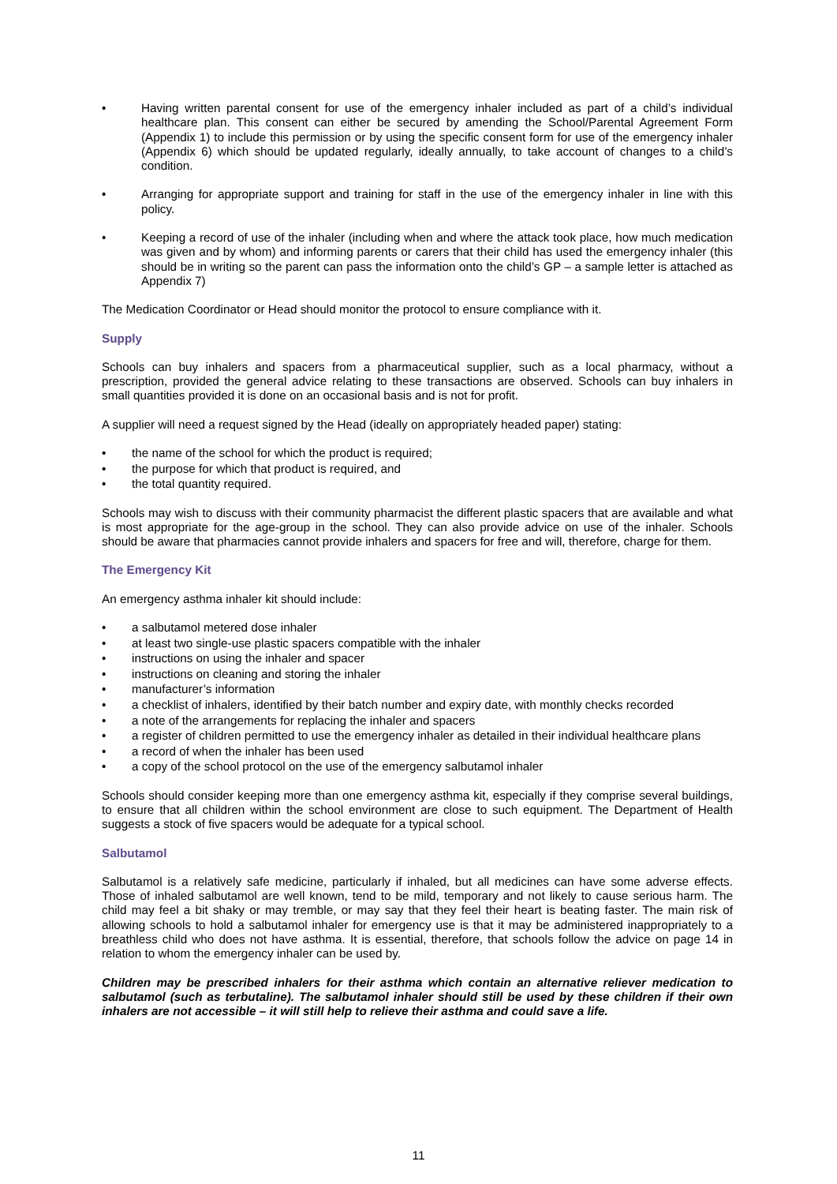• Having written parental consent for use of the emergency inhaler included as part of a child’s individual healthcare plan. This consent can either be secured by amending the School/Parental Agreement Form (Appendix 1) to include this permission or by using the specific consent form for use of the emergency inhaler (Appendix 6) which should be updated regularly, ideally annually, to take account of changes to a child’s condition.
• Arranging for appropriate support and training for staff in the use of the emergency inhaler in line with this policy.
• Keeping a record of use of the inhaler (including when and where the attack took place, how much medication was given and by whom) and informing parents or carers that their child has used the emergency inhaler (this should be in writing so the parent can pass the information onto the child’s GP – a sample letter is attached as Appendix 7)
The Medication Coordinator or Head should monitor the protocol to ensure compliance with it.
Supply
Schools can buy inhalers and spacers from a pharmaceutical supplier, such as a local pharmacy, without a prescription, provided the general advice relating to these transactions are observed. Schools can buy inhalers in small quantities provided it is done on an occasional basis and is not for profit.
A supplier will need a request signed by the Head (ideally on appropriately headed paper) stating:
• the name of the school for which the product is required;
• the purpose for which that product is required, and
• the total quantity required.
Schools may wish to discuss with their community pharmacist the different plastic spacers that are available and what is most appropriate for the age-group in the school. They can also provide advice on use of the inhaler. Schools should be aware that pharmacies cannot provide inhalers and spacers for free and will, therefore, charge for them.
The Emergency Kit
An emergency asthma inhaler kit should include:
• a salbutamol metered dose inhaler
• at least two single-use plastic spacers compatible with the inhaler
• instructions on using the inhaler and spacer
• instructions on cleaning and storing the inhaler
• manufacturer’s information
• a checklist of inhalers, identified by their batch number and expiry date, with monthly checks recorded
• a note of the arrangements for replacing the inhaler and spacers
• a register of children permitted to use the emergency inhaler as detailed in their individual healthcare plans
• a record of when the inhaler has been used
• a copy of the school protocol on the use of the emergency salbutamol inhaler
Schools should consider keeping more than one emergency asthma kit, especially if they comprise several buildings, to ensure that all children within the school environment are close to such equipment. The Department of Health suggests a stock of five spacers would be adequate for a typical school.
Salbutamol
Salbutamol is a relatively safe medicine, particularly if inhaled, but all medicines can have some adverse effects. Those of inhaled salbutamol are well known, tend to be mild, temporary and not likely to cause serious harm. The child may feel a bit shaky or may tremble, or may say that they feel their heart is beating faster. The main risk of allowing schools to hold a salbutamol inhaler for emergency use is that it may be administered inappropriately to a breathless child who does not have asthma. It is essential, therefore, that schools follow the advice on page 14 in relation to whom the emergency inhaler can be used by.
Children may be prescribed inhalers for their asthma which contain an alternative reliever medication to salbutamol (such as terbutaline). The salbutamol inhaler should still be used by these children if their own inhalers are not accessible – it will still help to relieve their asthma and could save a life.
11